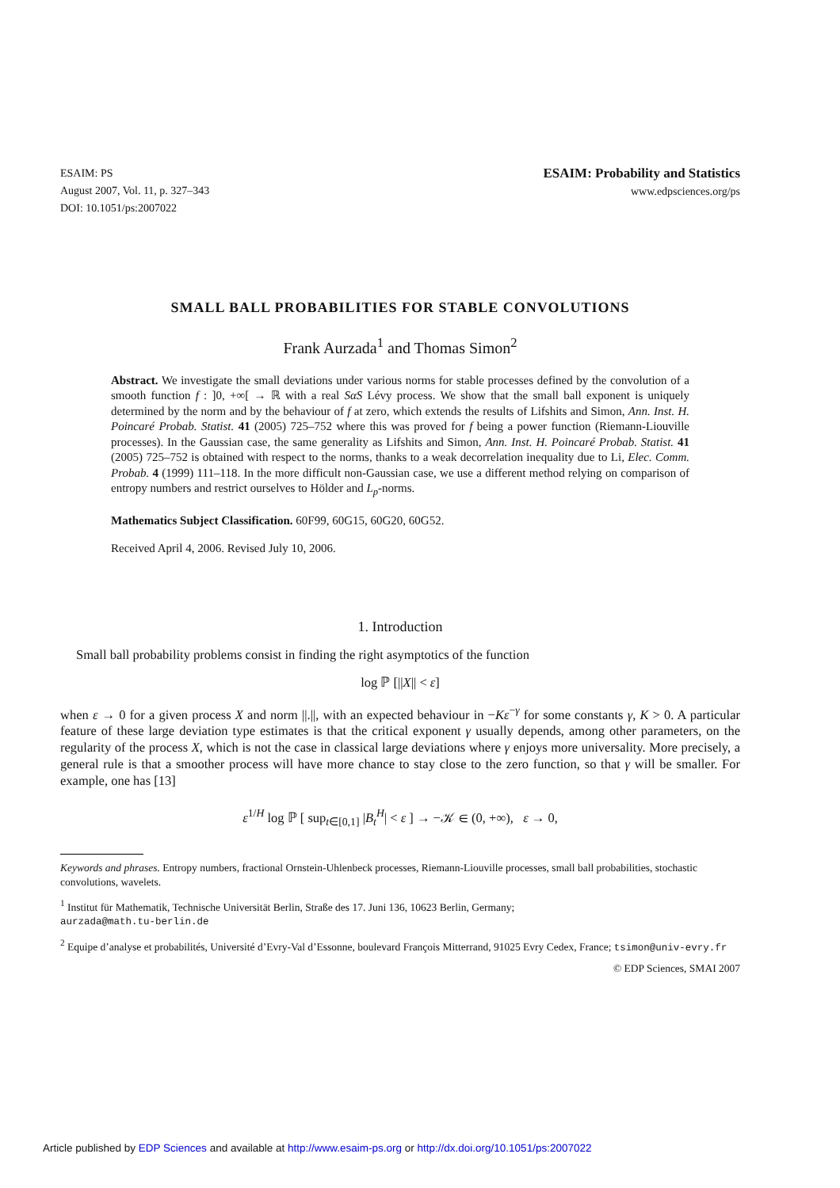ESAIM: PS
August 2007, Vol. 11, p. 327–343
DOI: 10.1051/ps:2007022
ESAIM: Probability and Statistics
www.edpsciences.org/ps
SMALL BALL PROBABILITIES FOR STABLE CONVOLUTIONS
Frank Aurzada<sup>1</sup> and Thomas Simon<sup>2</sup>
Abstract. We investigate the small deviations under various norms for stable processes defined by the convolution of a smooth function f : ]0, +∞[ → ℝ with a real SαS Lévy process. We show that the small ball exponent is uniquely determined by the norm and by the behaviour of f at zero, which extends the results of Lifshits and Simon, Ann. Inst. H. Poincaré Probab. Statist. 41 (2005) 725–752 where this was proved for f being a power function (Riemann-Liouville processes). In the Gaussian case, the same generality as Lifshits and Simon, Ann. Inst. H. Poincaré Probab. Statist. 41 (2005) 725–752 is obtained with respect to the norms, thanks to a weak decorrelation inequality due to Li, Elec. Comm. Probab. 4 (1999) 111–118. In the more difficult non-Gaussian case, we use a different method relying on comparison of entropy numbers and restrict ourselves to Hölder and L<sub>p</sub>-norms.
Mathematics Subject Classification. 60F99, 60G15, 60G20, 60G52.
Received April 4, 2006. Revised July 10, 2006.
1. Introduction
Small ball probability problems consist in finding the right asymptotics of the function
log ℙ [||X|| < ε]
when ε → 0 for a given process X and norm ||.||, with an expected behaviour in −Kε<sup>−γ</sup> for some constants γ, K > 0. A particular feature of these large deviation type estimates is that the critical exponent γ usually depends, among other parameters, on the regularity of the process X, which is not the case in classical large deviations where γ enjoys more universality. More precisely, a general rule is that a smoother process will have more chance to stay close to the zero function, so that γ will be smaller. For example, one has [13]
ε<sup>1/H</sup> log ℙ [ sup<sub>t∈[0,1]</sub> |B<sub>t</sub><sup>H</sup>| < ε ] → −𝒦 ∈ (0, +∞), ε → 0,
Keywords and phrases. Entropy numbers, fractional Ornstein-Uhlenbeck processes, Riemann-Liouville processes, small ball probabilities, stochastic convolutions, wavelets.
<sup>1</sup> Institut für Mathematik, Technische Universität Berlin, Straße des 17. Juni 136, 10623 Berlin, Germany;
aurzada@math.tu-berlin.de
<sup>2</sup> Equipe d’analyse et probabilités, Université d’Evry-Val d’Essonne, boulevard François Mitterrand, 91025 Evry Cedex, France; tsimon@univ-evry.fr
© EDP Sciences, SMAI 2007
Article published by EDP Sciences and available at http://www.esaim-ps.org or http://dx.doi.org/10.1051/ps:2007022